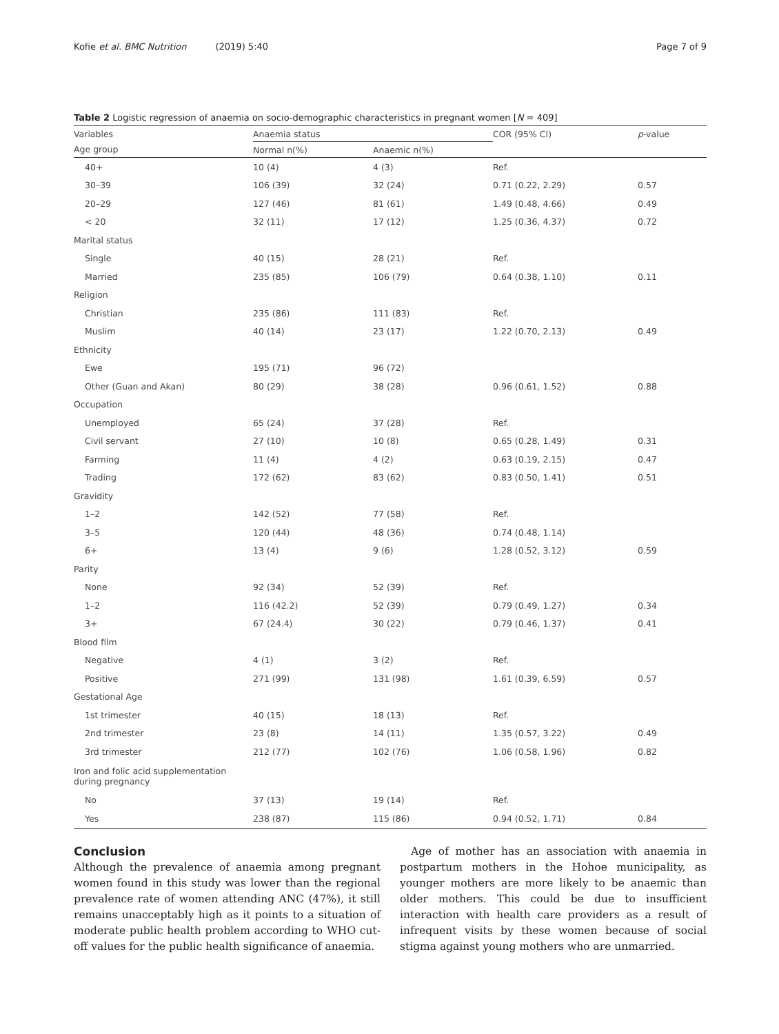Kofie et al. BMC Nutrition (2019) 5:40 Page 7 of 9
Table 2 Logistic regression of anaemia on socio-demographic characteristics in pregnant women [N = 409]
| Variables | Anaemia status | | COR (95% CI) | p -value |
| --- | --- | --- | --- | --- |
| Age group | Normal n(%) | Anaemic n(%) | | |
| 40+ | 10 (4) | 4 (3) | Ref. | |
| 30–39 | 106 (39) | 32 (24) | 0.71 (0.22, 2.29) | 0.57 |
| 20–29 | 127 (46) | 81 (61) | 1.49 (0.48, 4.66) | 0.49 |
| < 20 | 32 (11) | 17 (12) | 1.25 (0.36, 4.37) | 0.72 |
| Marital status | | | | |
| Single | 40 (15) | 28 (21) | Ref. | |
| Married | 235 (85) | 106 (79) | 0.64 (0.38, 1.10) | 0.11 |
| Religion | | | | |
| Christian | 235 (86) | 111 (83) | Ref. | |
| Muslim | 40 (14) | 23 (17) | 1.22 (0.70, 2.13) | 0.49 |
| Ethnicity | | | | |
| Ewe | 195 (71) | 96 (72) | | |
| Other (Guan and Akan) | 80 (29) | 38 (28) | 0.96 (0.61, 1.52) | 0.88 |
| Occupation | | | | |
| Unemployed | 65 (24) | 37 (28) | Ref. | |
| Civil servant | 27 (10) | 10 (8) | 0.65 (0.28, 1.49) | 0.31 |
| Farming | 11 (4) | 4 (2) | 0.63 (0.19, 2.15) | 0.47 |
| Trading | 172 (62) | 83 (62) | 0.83 (0.50, 1.41) | 0.51 |
| Gravidity | | | | |
| 1–2 | 142 (52) | 77 (58) | Ref. | |
| 3–5 | 120 (44) | 48 (36) | 0.74 (0.48, 1.14) | |
| 6+ | 13 (4) | 9 (6) | 1.28 (0.52, 3.12) | 0.59 |
| Parity | | | | |
| None | 92 (34) | 52 (39) | Ref. | |
| 1–2 | 116 (42.2) | 52 (39) | 0.79 (0.49, 1.27) | 0.34 |
| 3+ | 67 (24.4) | 30 (22) | 0.79 (0.46, 1.37) | 0.41 |
| Blood film | | | | |
| Negative | 4 (1) | 3 (2) | Ref. | |
| Positive | 271 (99) | 131 (98) | 1.61 (0.39, 6.59) | 0.57 |
| Gestational Age | | | | |
| 1st trimester | 40 (15) | 18 (13) | Ref. | |
| 2nd trimester | 23 (8) | 14 (11) | 1.35 (0.57, 3.22) | 0.49 |
| 3rd trimester | 212 (77) | 102 (76) | 1.06 (0.58, 1.96) | 0.82 |
| Iron and folic acid supplementation during pregnancy | | | | |
| No | 37 (13) | 19 (14) | Ref. | |
| Yes | 238 (87) | 115 (86) | 0.94 (0.52, 1.71) | 0.84 |
Conclusion
Although the prevalence of anaemia among pregnant women found in this study was lower than the regional prevalence rate of women attending ANC (47%), it still remains unacceptably high as it points to a situation of moderate public health problem according to WHO cut-off values for the public health significance of anaemia.
Age of mother has an association with anaemia in postpartum mothers in the Hohoe municipality, as younger mothers are more likely to be anaemic than older mothers. This could be due to insufficient interaction with health care providers as a result of infrequent visits by these women because of social stigma against young mothers who are unmarried.